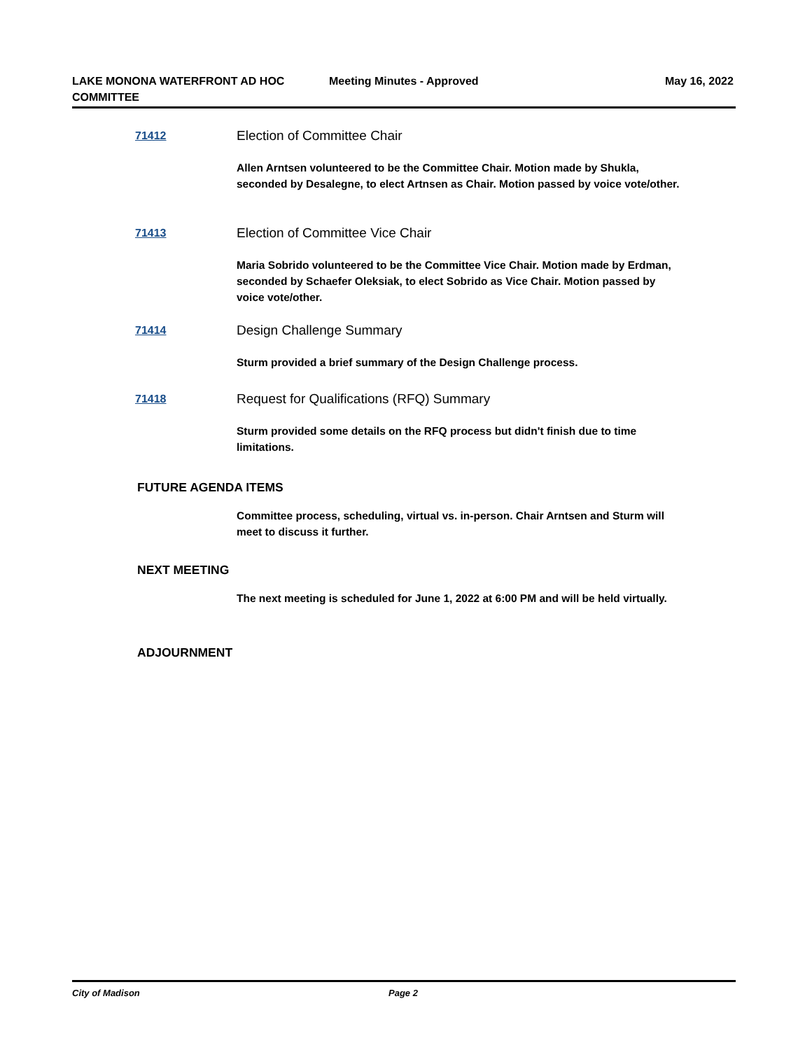LAKE MONONA WATERFRONT AD HOC COMMITTEE
Meeting Minutes - Approved May 16, 2022
71412
Election of Committee Chair
Allen Arntsen volunteered to be the Committee Chair. Motion made by Shukla, seconded by Desalegne, to elect Artnsen as Chair. Motion passed by voice vote/other.
71413
Election of Committee Vice Chair
Maria Sobrido volunteered to be the Committee Vice Chair. Motion made by Erdman, seconded by Schaefer Oleksiak, to elect Sobrido as Vice Chair. Motion passed by voice vote/other.
71414
Design Challenge Summary
Sturm provided a brief summary of the Design Challenge process.
71418
Request for Qualifications (RFQ) Summary
Sturm provided some details on the RFQ process but didn't finish due to time limitations.
FUTURE AGENDA ITEMS
Committee process, scheduling, virtual vs. in-person. Chair Arntsen and Sturm will meet to discuss it further.
NEXT MEETING
The next meeting is scheduled for June 1, 2022 at 6:00 PM and will be held virtually.
ADJOURNMENT
City of Madison Page 2